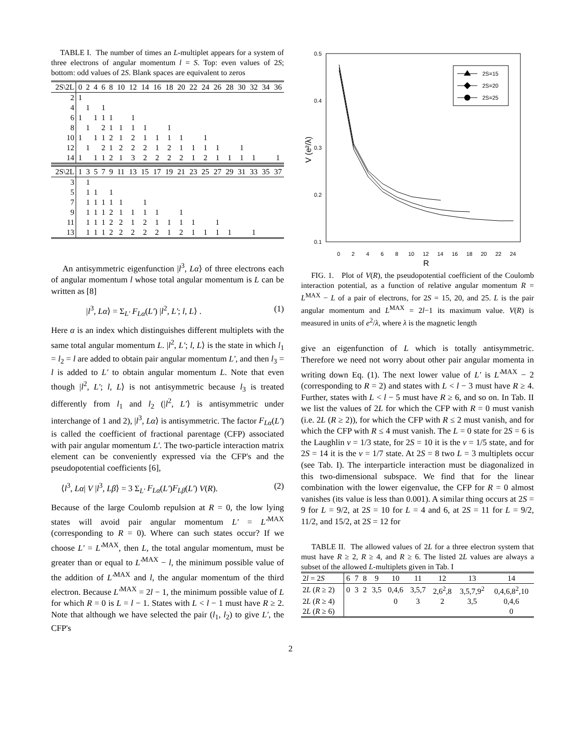TABLE I. The number of times an L-multiplet appears for a system of three electrons of angular momentum l = S. Top: even values of 2S; bottom: odd values of 2S. Blank spaces are equivalent to zeros
| 2S\2L | 0 | 2 | 4 | 6 | 8 | 10 | 12 | 14 | 16 | 18 | 20 | 22 | 24 | 26 | 28 | 30 | 32 | 34 | 36 |
| --- | --- | --- | --- | --- | --- | --- | --- | --- | --- | --- | --- | --- | --- | --- | --- | --- | --- | --- | --- |
| 2 | 1 | | | | | | | | | | | | | | | | | | |
| 4 | | 1 | | 1 | | | | | | | | | | | | | | | |
| 6 | 1 | | 1 | 1 | 1 | | 1 | | | | | | | | | | | | |
| 8 | | 1 | | 2 | 1 | 1 | 1 | 1 | | 1 | | | | | | | | | |
| 10 | 1 | | 1 | 1 | 2 | 1 | 2 | 1 | 1 | 1 | 1 | | 1 | | | | | | |
| 12 | | 1 | | 2 | 1 | 2 | 2 | 2 | 1 | 2 | 1 | 1 | 1 | 1 | | 1 | | | |
| 14 | 1 | | 1 | 1 | 2 | 1 | 3 | 2 | 2 | 2 | 2 | 1 | 2 | 1 | 1 | 1 | 1 | | 1 |
| 2S\2L | 1 | 3 | 5 | 7 | 9 | 11 | 13 | 15 | 17 | 19 | 21 | 23 | 25 | 27 | 29 | 31 | 33 | 35 | 37 |
| --- | --- | --- | --- | --- | --- | --- | --- | --- | --- | --- | --- | --- | --- | --- | --- | --- | --- | --- | --- |
| 3 | | 1 | | | | | | | | | | | | | | | | | |
| 5 | | 1 | 1 | | 1 | | | | | | | | | | | | | | |
| 7 | | 1 | 1 | 1 | 1 | 1 | | 1 | | | | | | | | | | | |
| 9 | | 1 | 1 | 1 | 2 | 1 | 1 | 1 | 1 | | 1 | | | | | | | | |
| 11 | | 1 | 1 | 1 | 2 | 2 | 1 | 2 | 1 | 1 | 1 | 1 | | 1 | | | | | |
| 13 | | 1 | 1 | 1 | 2 | 2 | 2 | 2 | 2 | 1 | 2 | 1 | 1 | 1 | 1 | | 1 | | |
An antisymmetric eigenfunction |l<sup>3</sup>, Lα⟩ of three electrons each of angular momentum l whose total angular momentum is L can be written as [8]
|l<sup>3</sup>, Lα⟩ = Σ<sub>L′</sub> F<sub>Lα</sub>(L′) |l<sup>2</sup>, L′; l, L⟩ . (1)
Here α is an index which distinguishes different multiplets with the same total angular momentum L. |l<sup>2</sup>, L′; l, L⟩ is the state in which l<sub>1</sub> = l<sub>2</sub> = l are added to obtain pair angular momentum L′, and then l<sub>3</sub> = l is added to L′ to obtain angular momentum L. Note that even though |l<sup>2</sup>, L′; l, L⟩ is not antisymmetric because l<sub>3</sub> is treated differently from l<sub>1</sub> and l<sub>2</sub> (|l<sup>2</sup>, L′⟩ is antisymmetric under interchange of 1 and 2), |l<sup>3</sup>, Lα⟩ is antisymmetric. The factor F<sub>Lα</sub>(L′) is called the coefficient of fractional parentage (CFP) associated with pair angular momentum L′. The two-particle interaction matrix element can be conveniently expressed via the CFP's and the pseudopotential coefficients [6],
⟨l<sup>3</sup>, Lα| V |l<sup>3</sup>, Lβ⟩ = 3 Σ<sub>L′</sub> F<sub>Lα</sub>(L′)F<sub>Lβ</sub>(L′) V(R). (2)
Because of the large Coulomb repulsion at R = 0, the low lying states will avoid pair angular momentum L′ = L′<sup>MAX</sup> (corresponding to R = 0). Where can such states occur? If we choose L′ = L′<sup>MAX</sup>, then L, the total angular momentum, must be greater than or equal to L′<sup>MAX</sup> − l, the minimum possible value of the addition of L′<sup>MAX</sup> and l, the angular momentum of the third electron. Because L′<sup>MAX</sup> = 2l − 1, the minimum possible value of L for which R = 0 is L = l − 1. States with L < l − 1 must have R ≥ 2. Note that although we have selected the pair (l<sub>1</sub>, l<sub>2</sub>) to give L′, the CFP's
0.5
0.4
0.3
0.2
0.1
0
2
4
6
8
10
12
14
16
18
20
22
24
R
V (e²/λ)
2S=15
2S=20
2S=25
FIG. 1. Plot of V(R), the pseudopotential coefficient of the Coulomb interaction potential, as a function of relative angular momentum R = L<sup>MAX</sup> − L of a pair of electrons, for 2S = 15, 20, and 25. L is the pair angular momentum and L<sup>MAX</sup> = 2l−1 its maximum value. V(R) is measured in units of e<sup>2</sup>/λ, where λ is the magnetic length
give an eigenfunction of L which is totally antisymmetric. Therefore we need not worry about other pair angular momenta in writing down Eq. (1). The next lower value of L′ is L′<sup>MAX</sup> − 2 (corresponding to R = 2) and states with L < l − 3 must have R ≥ 4. Further, states with L < l − 5 must have R ≥ 6, and so on. In Tab. II we list the values of 2L for which the CFP with R = 0 must vanish (i.e. 2L (R ≥ 2)), for which the CFP with R ≤ 2 must vanish, and for which the CFP with R ≤ 4 must vanish. The L = 0 state for 2S = 6 is the Laughlin ν = 1/3 state, for 2S = 10 it is the ν = 1/5 state, and for 2S = 14 it is the ν = 1/7 state. At 2S = 8 two L = 3 multiplets occur (see Tab. I). The interparticle interaction must be diagonalized in this two-dimensional subspace. We find that for the linear combination with the lower eigenvalue, the CFP for R = 0 almost vanishes (its value is less than 0.001). A similar thing occurs at 2S = 9 for L = 9/2, at 2S = 10 for L = 4 and 6, at 2S = 11 for L = 9/2, 11/2, and 15/2, at 2S = 12 for
TABLE II. The allowed values of 2L for a three electron system that must have R ≥ 2, R ≥ 4, and R ≥ 6. The listed 2L values are always a subset of the allowed L-multiplets given in Tab. I
| 2 l = 2 S | 6 | 7 | 8 | 9 | 10 | 11 | 12 | 13 | 14 |
| --- | --- | --- | --- | --- | --- | --- | --- | --- | --- |
| 2 L ( R ≥ 2) | 0 | 3 | 2 | 3,5 | 0,4,6 | 3,5,7 | 2,6<sup>2</sup>,8 | 3,5,7,9<sup>2</sup> | 0,4,6,8<sup>2</sup>,10 |
| 2 L ( R ≥ 4) | | | | | 0 | 3 | 2 | 3,5 | 0,4,6 |
| 2 L ( R ≥ 6) | | | | | | | | | 0 |
2